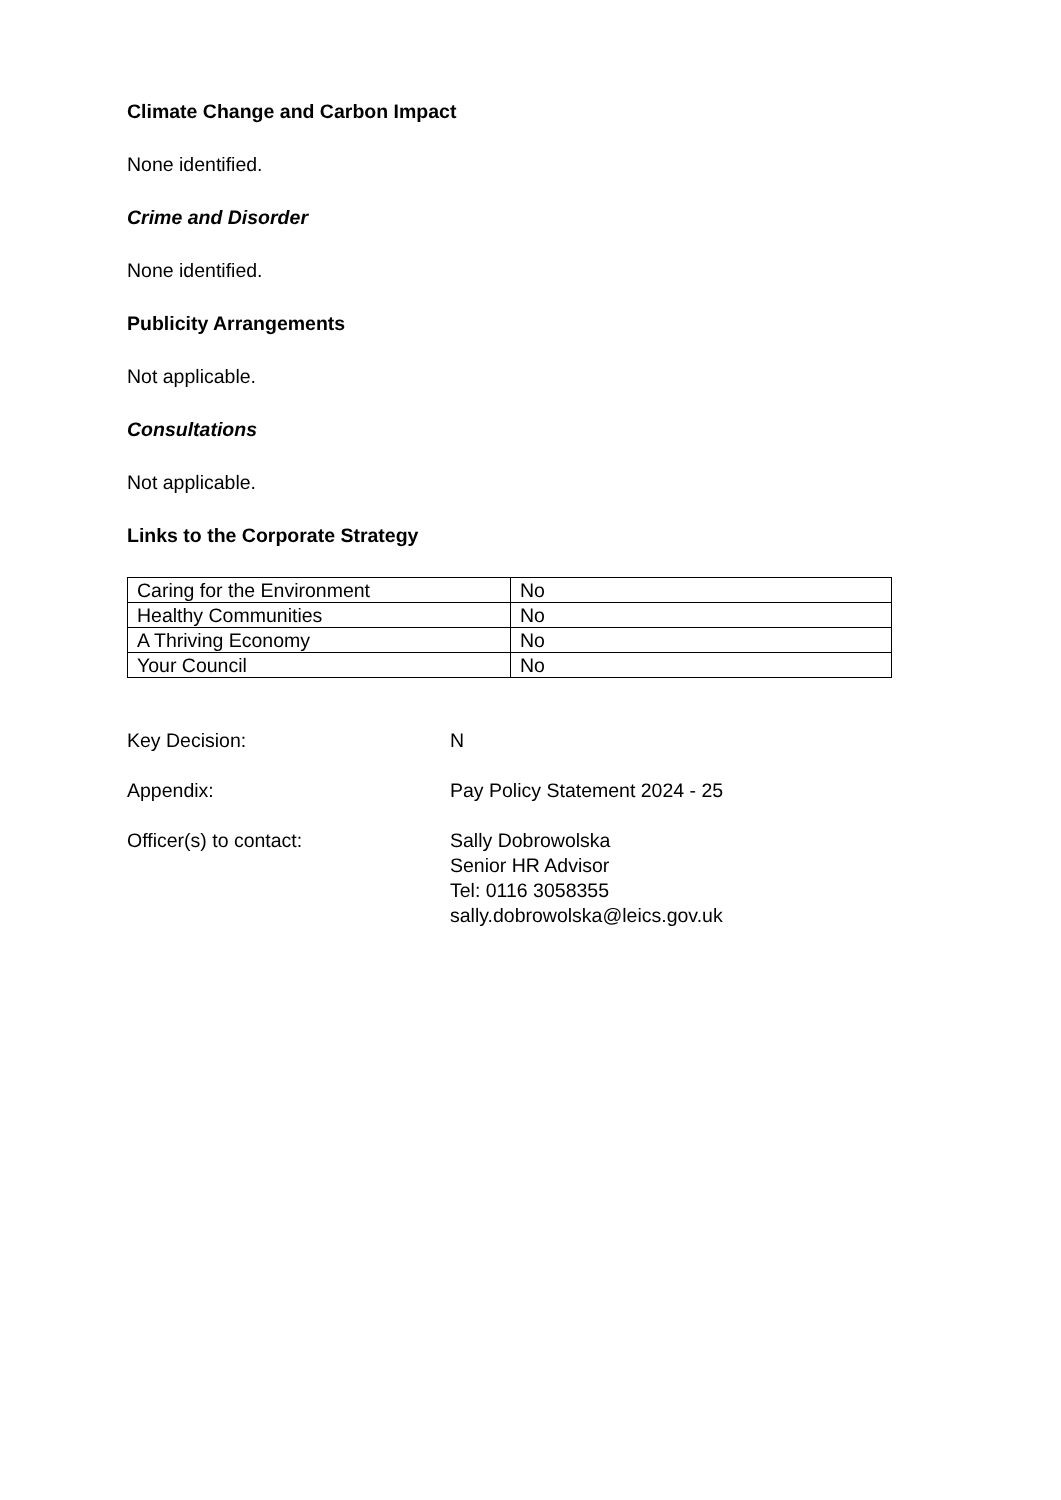Climate Change and Carbon Impact
None identified.
Crime and Disorder
None identified.
Publicity Arrangements
Not applicable.
Consultations
Not applicable.
Links to the Corporate Strategy
| Caring for the Environment | No |
| Healthy Communities | No |
| A Thriving Economy | No |
| Your Council | No |
Key Decision: N
Appendix: Pay Policy Statement 2024 - 25
Officer(s) to contact: Sally Dobrowolska
Senior HR Advisor
Tel: 0116 3058355
sally.dobrowolska@leics.gov.uk